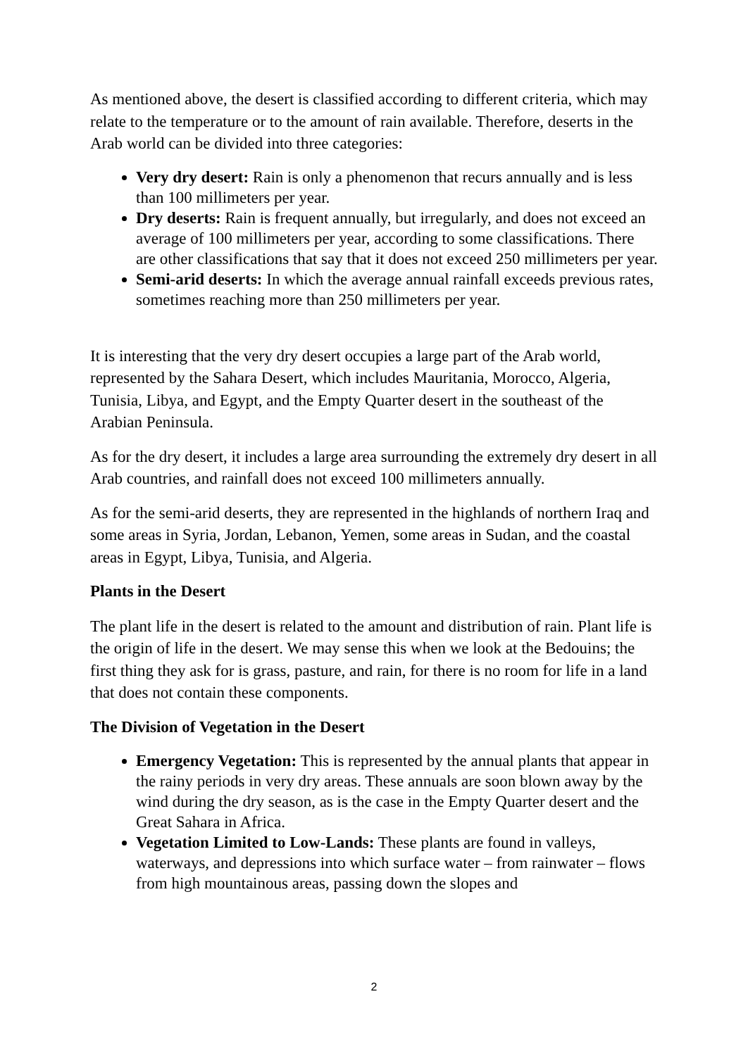As mentioned above, the desert is classified according to different criteria, which may relate to the temperature or to the amount of rain available. Therefore, deserts in the Arab world can be divided into three categories:
Very dry desert: Rain is only a phenomenon that recurs annually and is less than 100 millimeters per year.
Dry deserts: Rain is frequent annually, but irregularly, and does not exceed an average of 100 millimeters per year, according to some classifications. There are other classifications that say that it does not exceed 250 millimeters per year.
Semi-arid deserts: In which the average annual rainfall exceeds previous rates, sometimes reaching more than 250 millimeters per year.
It is interesting that the very dry desert occupies a large part of the Arab world, represented by the Sahara Desert, which includes Mauritania, Morocco, Algeria, Tunisia, Libya, and Egypt, and the Empty Quarter desert in the southeast of the Arabian Peninsula.
As for the dry desert, it includes a large area surrounding the extremely dry desert in all Arab countries, and rainfall does not exceed 100 millimeters annually.
As for the semi-arid deserts, they are represented in the highlands of northern Iraq and some areas in Syria, Jordan, Lebanon, Yemen, some areas in Sudan, and the coastal areas in Egypt, Libya, Tunisia, and Algeria.
Plants in the Desert
The plant life in the desert is related to the amount and distribution of rain. Plant life is the origin of life in the desert. We may sense this when we look at the Bedouins; the first thing they ask for is grass, pasture, and rain, for there is no room for life in a land that does not contain these components.
The Division of Vegetation in the Desert
Emergency Vegetation: This is represented by the annual plants that appear in the rainy periods in very dry areas. These annuals are soon blown away by the wind during the dry season, as is the case in the Empty Quarter desert and the Great Sahara in Africa.
Vegetation Limited to Low-Lands: These plants are found in valleys, waterways, and depressions into which surface water – from rainwater – flows from high mountainous areas, passing down the slopes and
2